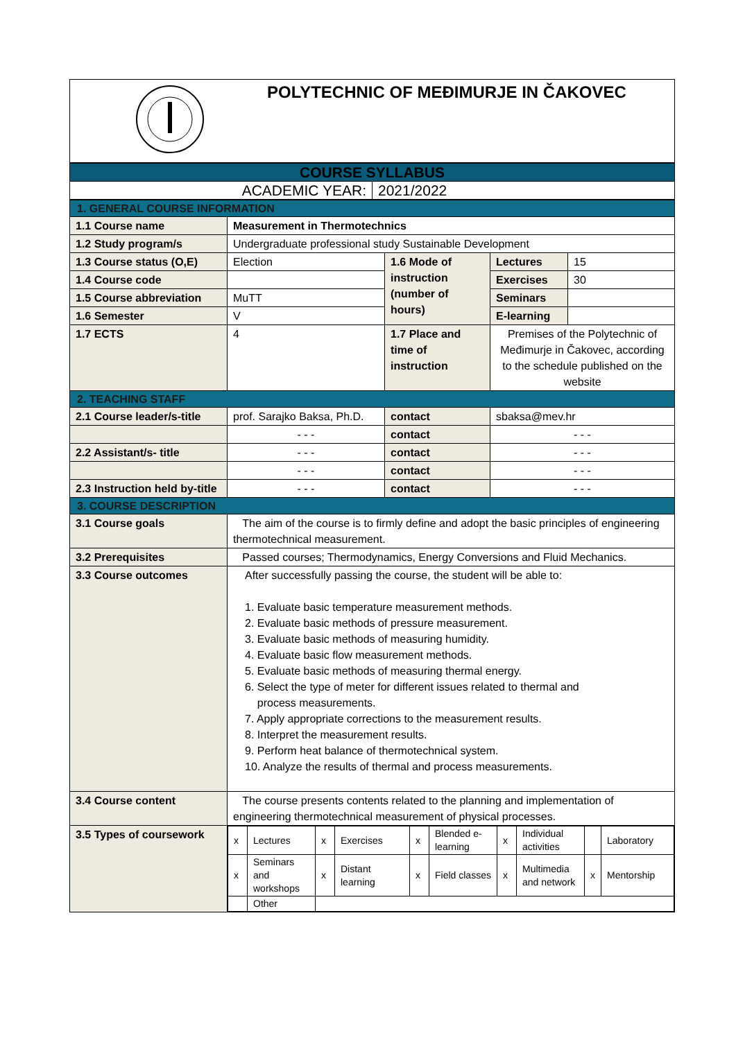| | POLYTECHNIC OF MEĐIMURJE IN ČAKOVEC |
| COURSE SYLLABUS | |
| ACADEMIC YEAR: | 2021/2022 |
| 1. GENERAL COURSE INFORMATION | | | | |
| 1.1 Course name | Measurement in Thermotechnics | | | |
| 1.2 Study program/s | Undergraduate professional study Sustainable Development | | | |
| 1.3 Course status (O,E) | Election | 1.6 Mode of instruction (number of hours) | Lectures | 15 |
| 1.4 Course code | | | Exercises | 30 |
| 1.5 Course abbreviation | MuTT | | Seminars | |
| 1.6 Semester | V | | E-learning | |
| 1.7 ECTS | 4 | 1.7 Place and time of instruction | Premises of the Polytechnic of Međimurje in Čakovec, according to the schedule published on the website | |
| 2. TEACHING STAFF | | | | |
| 2.1 Course leader/s-title | prof. Sarajko Baksa, Ph.D. | contact | sbaksa@mev.hr | |
| | - - - | contact | - - - | |
| 2.2 Assistant/s- title | - - - | contact | - - - | |
| | - - - | contact | - - - | |
| 2.3 Instruction held by-title | - - - | contact | - - - | |
| 3. COURSE DESCRIPTION | | | | |
| 3.1 Course goals | The aim of the course is to firmly define and adopt the basic principles of engineering thermotechnical measurement. | | | |
| 3.2 Prerequisites | Passed courses; Thermodynamics, Energy Conversions and Fluid Mechanics. | | | |
| 3.3 Course outcomes | After successfully passing the course, the student will be able to: 1. Evaluate basic temperature measurement methods. 2. Evaluate basic methods of pressure measurement. 3. Evaluate basic methods of measuring humidity. 4. Evaluate basic flow measurement methods. 5. Evaluate basic methods of measuring thermal energy. 6. Select the type of meter for different issues related to thermal and process measurements. 7. Apply appropriate corrections to the measurement results. 8. Interpret the measurement results. 9. Perform heat balance of thermotechnical system. 10. Analyze the results of thermal and process measurements. | | | |
| 3.4 Course content | The course presents contents related to the planning and implementation of engineering thermotechnical measurement of physical processes. | | | |
| 3.5 Types of coursework | / x / Lectures / x / Exercises / x / Blended e-learning / x / Individual activities / / Laboratory / / x / Seminars and workshops / x / Distant learning / x / Field classes / x / Multimedia and network / x / Mentorship / / / Other / / / / / / / / / | | | |